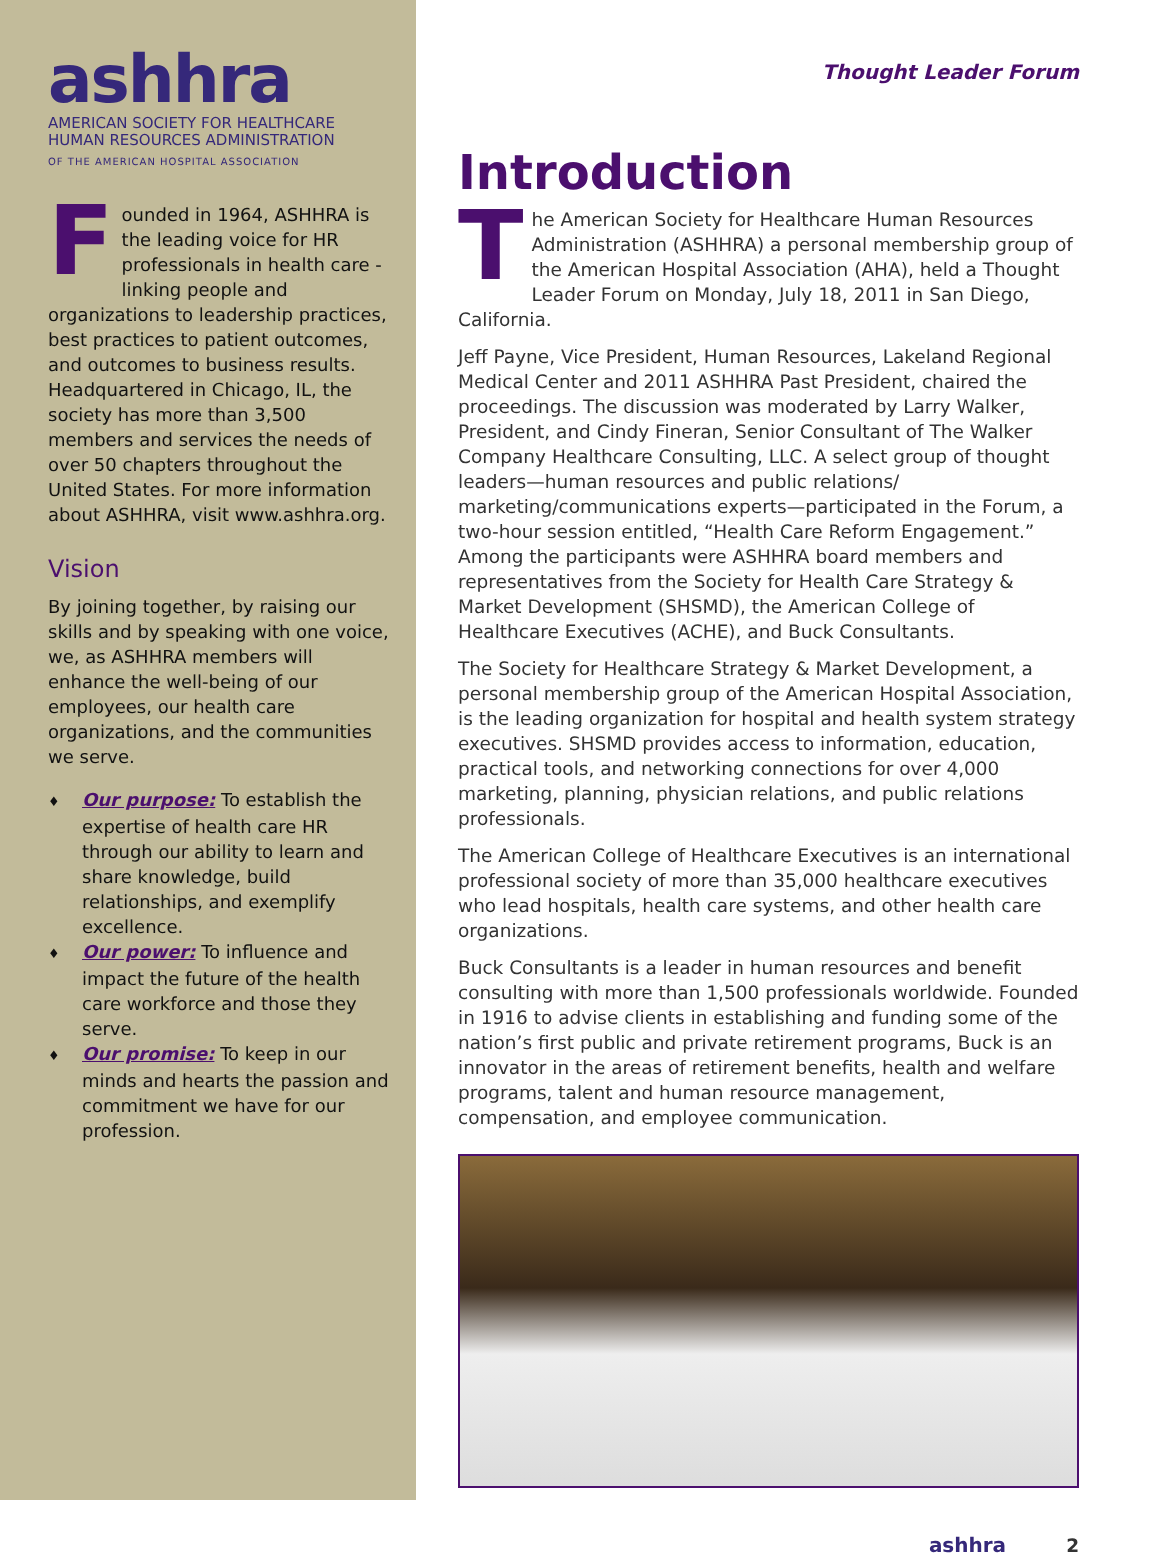ashhra
AMERICAN SOCIETY FOR HEALTHCARE
HUMAN RESOURCES ADMINISTRATION
OF THE AMERICAN HOSPITAL ASSOCIATION
Founded in 1964, ASHHRA is the leading voice for HR professionals in health care - linking people and organizations to leadership practices, best practices to patient outcomes, and outcomes to business results. Headquartered in Chicago, IL, the society has more than 3,500 members and services the needs of over 50 chapters throughout the United States. For more information about ASHHRA, visit www.ashhra.org.
Vision
By joining together, by raising our skills and by speaking with one voice, we, as ASHHRA members will enhance the well-being of our employees, our health care organizations, and the communities we serve.
♦ Our purpose: To establish the expertise of health care HR through our ability to learn and share knowledge, build relationships, and exemplify excellence.
♦ Our power: To influence and impact the future of the health care workforce and those they serve.
♦ Our promise: To keep in our minds and hearts the passion and commitment we have for our profession.
Thought Leader Forum
Introduction
The American Society for Healthcare Human Resources Administration (ASHHRA) a personal membership group of the American Hospital Association (AHA), held a Thought Leader Forum on Monday, July 18, 2011 in San Diego, California.
Jeff Payne, Vice President, Human Resources, Lakeland Regional Medical Center and 2011 ASHHRA Past President, chaired the proceedings. The discussion was moderated by Larry Walker, President, and Cindy Fineran, Senior Consultant of The Walker Company Healthcare Consulting, LLC. A select group of thought leaders—human resources and public relations/ marketing/communications experts—participated in the Forum, a two-hour session entitled, “Health Care Reform Engagement.” Among the participants were ASHHRA board members and representatives from the Society for Health Care Strategy & Market Development (SHSMD), the American College of Healthcare Executives (ACHE), and Buck Consultants.
The Society for Healthcare Strategy & Market Development, a personal membership group of the American Hospital Association, is the leading organization for hospital and health system strategy executives. SHSMD provides access to information, education, practical tools, and networking connections for over 4,000 marketing, planning, physician relations, and public relations professionals.
The American College of Healthcare Executives is an international professional society of more than 35,000 healthcare executives who lead hospitals, health care systems, and other health care organizations.
Buck Consultants is a leader in human resources and benefit consulting with more than 1,500 professionals worldwide. Founded in 1916 to advise clients in establishing and funding some of the nation’s first public and private retirement programs, Buck is an innovator in the areas of retirement benefits, health and welfare programs, talent and human resource management, compensation, and employee communication.
ashhra 2